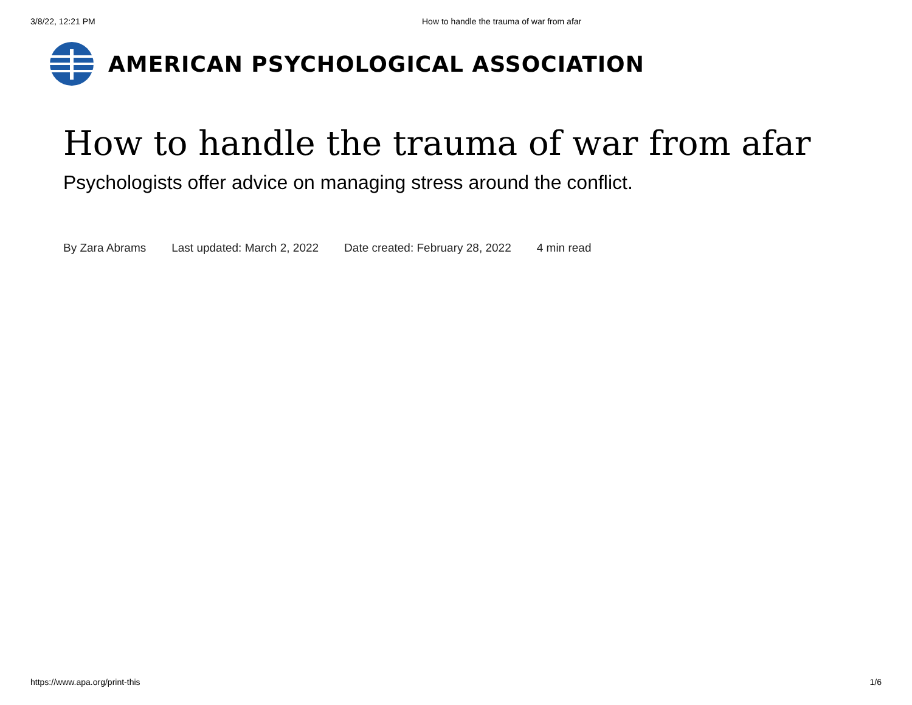3/8/22, 12:21 PM How to handle the trauma of war from afar
AMERICAN PSYCHOLOGICAL ASSOCIATION
How to handle the trauma of war from afar
Psychologists offer advice on managing stress around the conflict.
By Zara Abrams Last updated: March 2, 2022 Date created: February 28, 2022 4 min read
https://www.apa.org/print-this 1/6